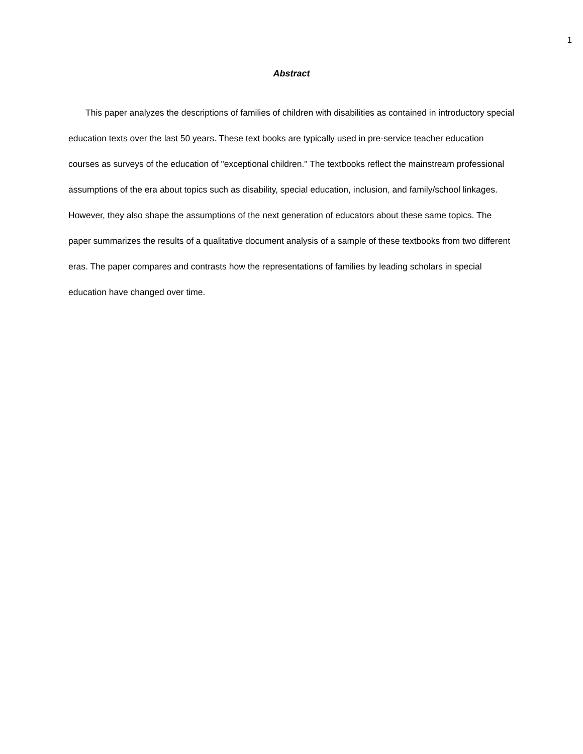1
Abstract
This paper analyzes the descriptions of families of children with disabilities as contained in introductory special education texts over the last 50 years. These text books are typically used in pre-service teacher education courses as surveys of the education of "exceptional children." The textbooks reflect the mainstream professional assumptions of the era about topics such as disability, special education, inclusion, and family/school linkages. However, they also shape the assumptions of the next generation of educators about these same topics. The paper summarizes the results of a qualitative document analysis of a sample of these textbooks from two different eras. The paper compares and contrasts how the representations of families by leading scholars in special education have changed over time.